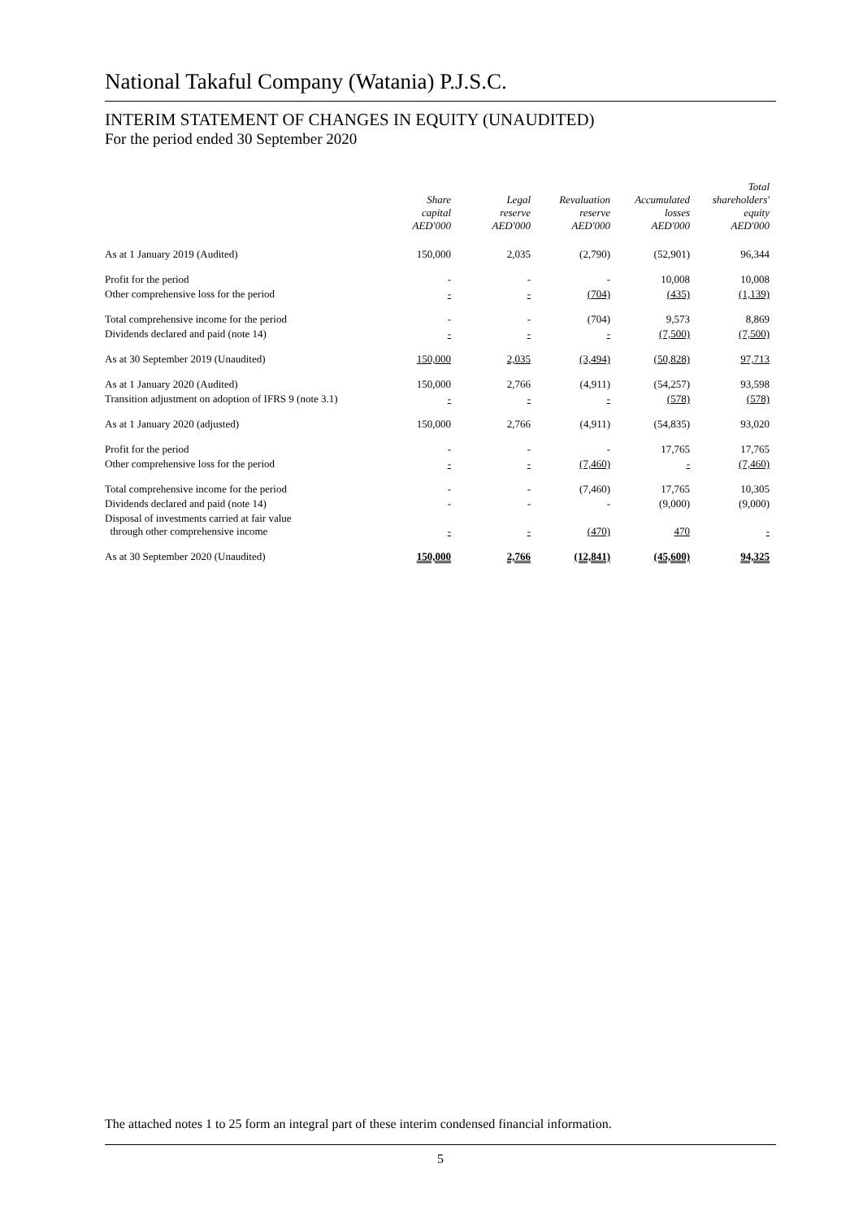National Takaful Company (Watania) P.J.S.C.
INTERIM STATEMENT OF CHANGES IN EQUITY (UNAUDITED)
For the period ended 30 September 2020
| | Share capital AED'000 | Legal reserve AED'000 | Revaluation reserve AED'000 | Accumulated losses AED'000 | Total shareholders' equity AED'000 |
| --- | --- | --- | --- | --- | --- |
| As at 1 January 2019 (Audited) | 150,000 | 2,035 | (2,790) | (52,901) | 96,344 |
| Profit for the period | - | - | - | 10,008 | 10,008 |
| Other comprehensive loss for the period | - | - | (704) | (435) | (1,139) |
| Total comprehensive income for the period | - | - | (704) | 9,573 | 8,869 |
| Dividends declared and paid (note 14) | - | - | - | (7,500) | (7,500) |
| As at 30 September 2019 (Unaudited) | 150,000 | 2,035 | (3,494) | (50,828) | 97,713 |
| As at 1 January 2020 (Audited) | 150,000 | 2,766 | (4,911) | (54,257) | 93,598 |
| Transition adjustment on adoption of IFRS 9 (note 3.1) | - | - | - | (578) | (578) |
| As at 1 January 2020 (adjusted) | 150,000 | 2,766 | (4,911) | (54,835) | 93,020 |
| Profit for the period | - | - | - | 17,765 | 17,765 |
| Other comprehensive loss for the period | - | - | (7,460) | - | (7,460) |
| Total comprehensive income for the period | - | - | (7,460) | 17,765 | 10,305 |
| Dividends declared and paid (note 14) | - | - | - | (9,000) | (9,000) |
| Disposal of investments carried at fair value through other comprehensive income | - | - | (470) | 470 | - |
| As at 30 September 2020 (Unaudited) | 150,000 | 2,766 | (12,841) | (45,600) | 94,325 |
The attached notes 1 to 25 form an integral part of these interim condensed financial information.
5